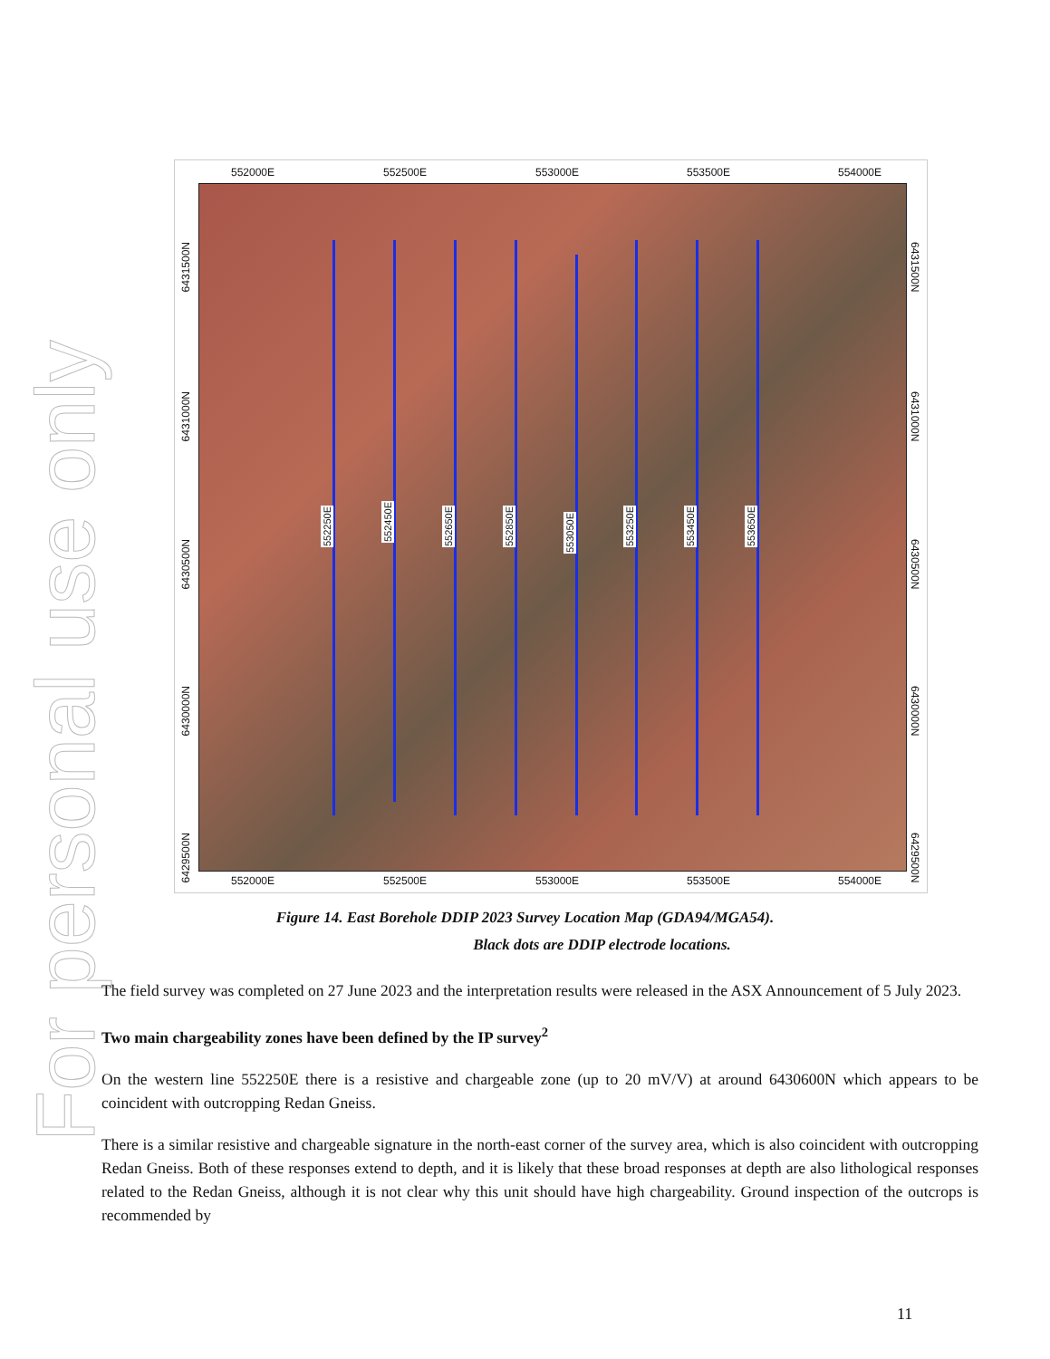For personal use only
552000E 552500E 553000E 553500E 554000E
552250E
552450E
552650E
552850E
553050E
553250E
553450E
553650E
552000E 552500E 553000E 553500E 554000E
6431500N
6431000N
6430500N
6430000N
6429500N
6431500N
6431000N
6430500N
6430000N
6429500N
Figure 14. East Borehole DDIP 2023 Survey Location Map (GDA94/MGA54).
Black dots are DDIP electrode locations.
The field survey was completed on 27 June 2023 and the interpretation results were released in the ASX Announcement of 5 July 2023.
Two main chargeability zones have been defined by the IP survey<sup>2</sup>
On the western line 552250E there is a resistive and chargeable zone (up to 20 mV/V) at around 6430600N which appears to be coincident with outcropping Redan Gneiss.
There is a similar resistive and chargeable signature in the north-east corner of the survey area, which is also coincident with outcropping Redan Gneiss. Both of these responses extend to depth, and it is likely that these broad responses at depth are also lithological responses related to the Redan Gneiss, although it is not clear why this unit should have high chargeability. Ground inspection of the outcrops is recommended by
11